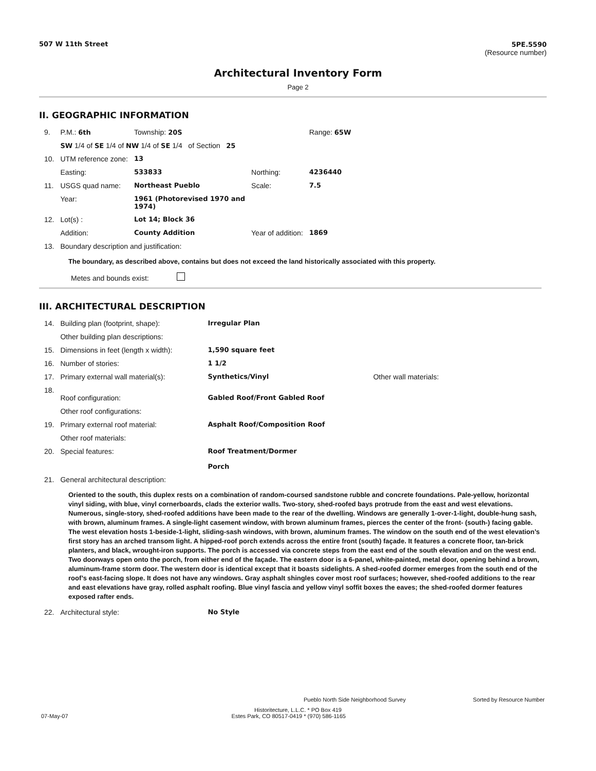507 W 11th Street 5PE.5590
(Resource number)
Architectural Inventory Form
Page 2
II. GEOGRAPHIC INFORMATION
| 9. | P.M.: 6th | Township: 20S | | Range: 65W |
| | SW 1/4 of SE 1/4 of NW 1/4 of SE 1/4 of Section 25 | | | |
| 10. | UTM reference zone: | 13 | | |
| | Easting: | 533833 | Northing: | 4236440 |
| 11. | USGS quad name: | Northeast Pueblo | Scale: | 7.5 |
| | Year: | 1961 (Photorevised 1970 and 1974) | | |
| 12. | Lot(s) : | Lot 14; Block 36 | | |
| | Addition: | County Addition | Year of addition: | 1869 |
| 13. | Boundary description and justification: | | | |
The boundary, as described above, contains but does not exceed the land historically associated with this property.
Metes and bounds exist:
III. ARCHITECTURAL DESCRIPTION
| 14. | Building plan (footprint, shape): | Irregular Plan | |
| | Other building plan descriptions: | | |
| 15. | Dimensions in feet (length x width): | 1,590 square feet | |
| 16. | Number of stories: | 1 1/2 | |
| 17. | Primary external wall material(s): | Synthetics/Vinyl | Other wall materials: |
| 18. | Roof configuration: | Gabled Roof/Front Gabled Roof | |
| | Other roof configurations: | | |
| 19. | Primary external roof material: | Asphalt Roof/Composition Roof | |
| | Other roof materials: | | |
| 20. | Special features: | Roof Treatment/Dormer Porch | |
| 21. | General architectural description: | | |
Oriented to the south, this duplex rests on a combination of random-coursed sandstone rubble and concrete foundations. Pale-yellow, horizontal vinyl siding, with blue, vinyl cornerboards, clads the exterior walls. Two-story, shed-roofed bays protrude from the east and west elevations. Numerous, single-story, shed-roofed additions have been made to the rear of the dwelling. Windows are generally 1-over-1-light, double-hung sash, with brown, aluminum frames. A single-light casement window, with brown aluminum frames, pierces the center of the front- (south-) facing gable. The west elevation hosts 1-beside-1-light, sliding-sash windows, with brown, aluminum frames. The window on the south end of the west elevation’s first story has an arched transom light. A hipped-roof porch extends across the entire front (south) façade. It features a concrete floor, tan-brick planters, and black, wrought-iron supports. The porch is accessed via concrete steps from the east end of the south elevation and on the west end. Two doorways open onto the porch, from either end of the façade. The eastern door is a 6-panel, white-painted, metal door, opening behind a brown, aluminum-frame storm door. The western door is identical except that it boasts sidelights. A shed-roofed dormer emerges from the south end of the roof’s east-facing slope. It does not have any windows. Gray asphalt shingles cover most roof surfaces; however, shed-roofed additions to the rear and east elevations have gray, rolled asphalt roofing. Blue vinyl fascia and yellow vinyl soffit boxes the eaves; the shed-roofed dormer features exposed rafter ends.
| 22. | Architectural style: | No Style |
Pueblo North Side Neighborhood Survey Sorted by Resource Number
Historitecture, L.L.C. * PO Box 419
07-May-07 Estes Park, CO 80517-0419 * (970) 586-1165